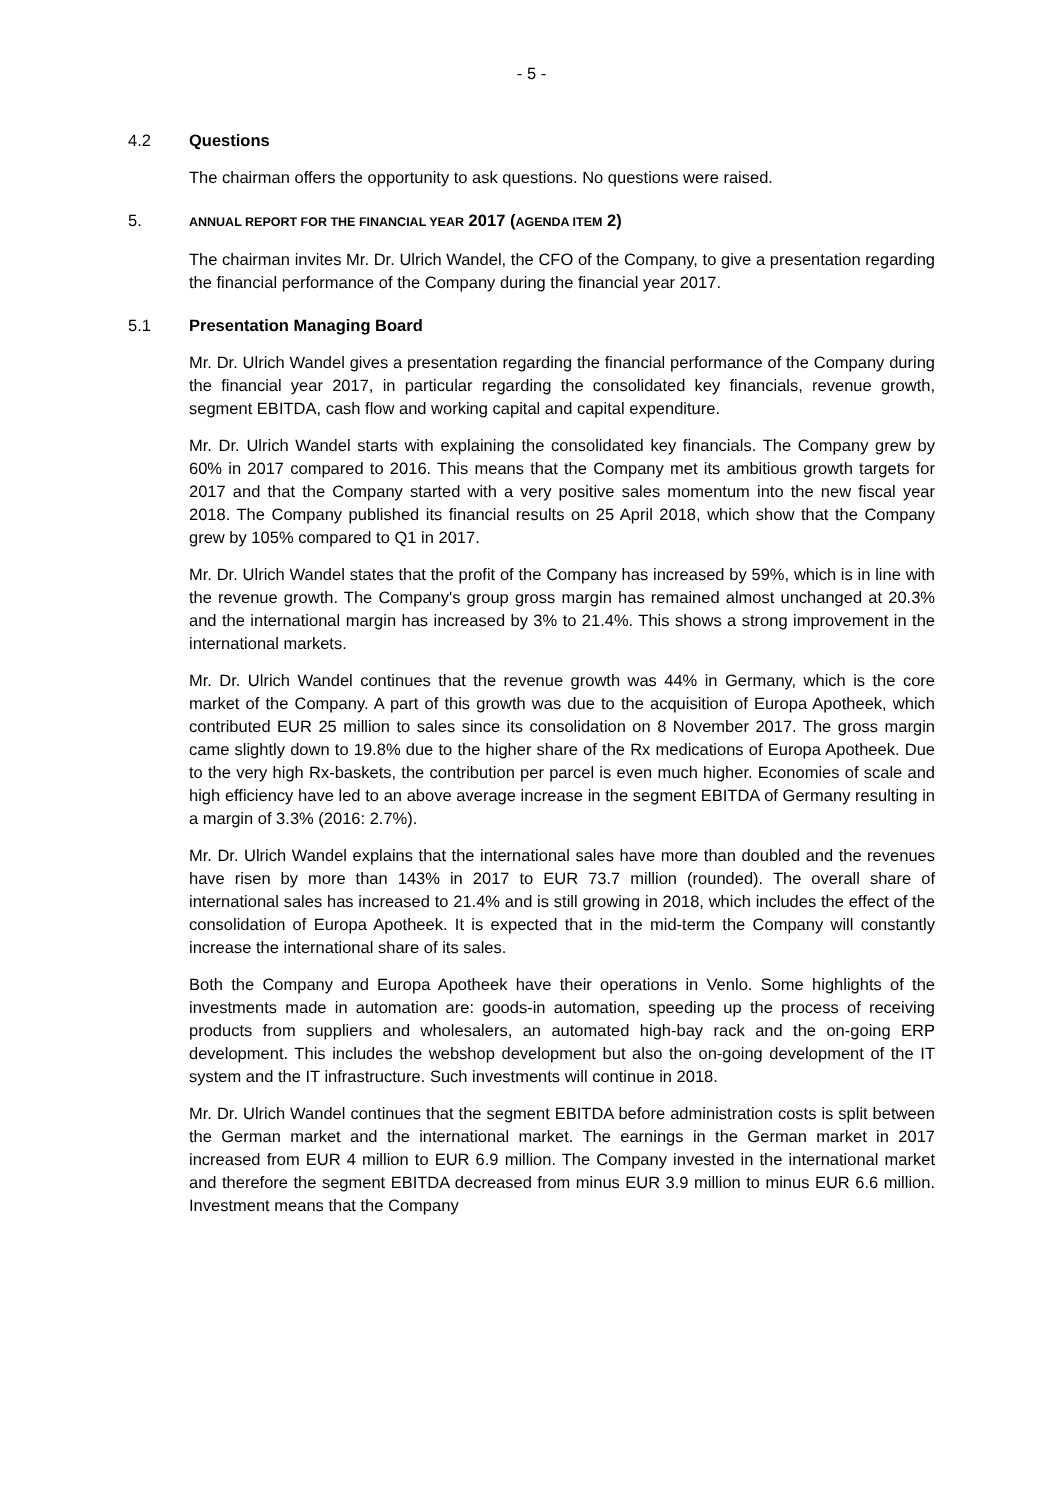- 5 -
4.2 Questions
The chairman offers the opportunity to ask questions. No questions were raised.
5. ANNUAL REPORT FOR THE FINANCIAL YEAR 2017 (AGENDA ITEM 2)
The chairman invites Mr. Dr. Ulrich Wandel, the CFO of the Company, to give a presentation regarding the financial performance of the Company during the financial year 2017.
5.1 Presentation Managing Board
Mr. Dr. Ulrich Wandel gives a presentation regarding the financial performance of the Company during the financial year 2017, in particular regarding the consolidated key financials, revenue growth, segment EBITDA, cash flow and working capital and capital expenditure.
Mr. Dr. Ulrich Wandel starts with explaining the consolidated key financials. The Company grew by 60% in 2017 compared to 2016. This means that the Company met its ambitious growth targets for 2017 and that the Company started with a very positive sales momentum into the new fiscal year 2018. The Company published its financial results on 25 April 2018, which show that the Company grew by 105% compared to Q1 in 2017.
Mr. Dr. Ulrich Wandel states that the profit of the Company has increased by 59%, which is in line with the revenue growth. The Company's group gross margin has remained almost unchanged at 20.3% and the international margin has increased by 3% to 21.4%. This shows a strong improvement in the international markets.
Mr. Dr. Ulrich Wandel continues that the revenue growth was 44% in Germany, which is the core market of the Company. A part of this growth was due to the acquisition of Europa Apotheek, which contributed EUR 25 million to sales since its consolidation on 8 November 2017. The gross margin came slightly down to 19.8% due to the higher share of the Rx medications of Europa Apotheek. Due to the very high Rx-baskets, the contribution per parcel is even much higher. Economies of scale and high efficiency have led to an above average increase in the segment EBITDA of Germany resulting in a margin of 3.3% (2016: 2.7%).
Mr. Dr. Ulrich Wandel explains that the international sales have more than doubled and the revenues have risen by more than 143% in 2017 to EUR 73.7 million (rounded). The overall share of international sales has increased to 21.4% and is still growing in 2018, which includes the effect of the consolidation of Europa Apotheek. It is expected that in the mid-term the Company will constantly increase the international share of its sales.
Both the Company and Europa Apotheek have their operations in Venlo. Some highlights of the investments made in automation are: goods-in automation, speeding up the process of receiving products from suppliers and wholesalers, an automated high-bay rack and the on-going ERP development. This includes the webshop development but also the on-going development of the IT system and the IT infrastructure. Such investments will continue in 2018.
Mr. Dr. Ulrich Wandel continues that the segment EBITDA before administration costs is split between the German market and the international market. The earnings in the German market in 2017 increased from EUR 4 million to EUR 6.9 million. The Company invested in the international market and therefore the segment EBITDA decreased from minus EUR 3.9 million to minus EUR 6.6 million. Investment means that the Company